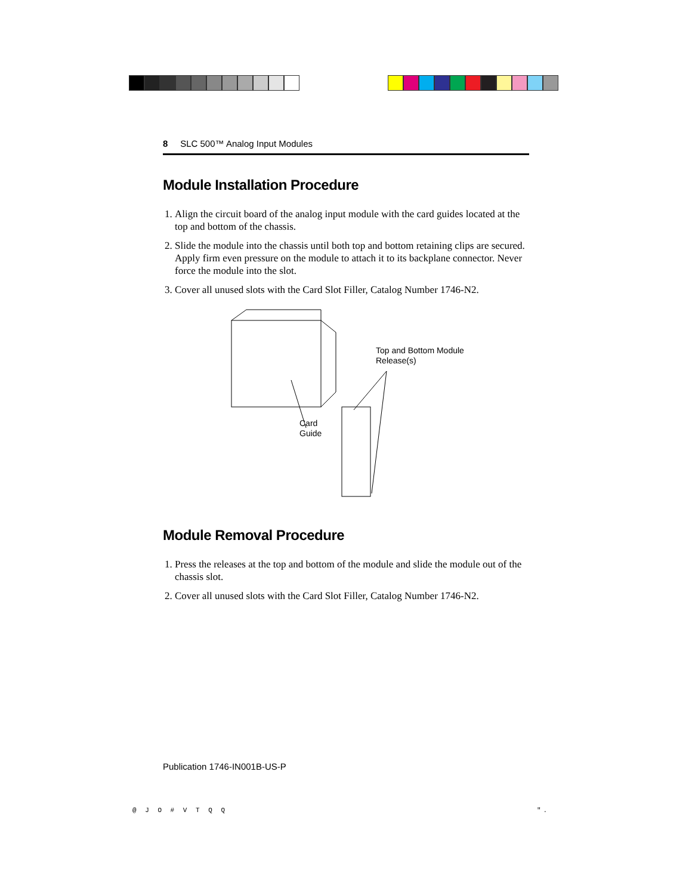8 SLC 500™ Analog Input Modules
Module Installation Procedure
1. Align the circuit board of the analog input module with the card guides located at the top and bottom of the chassis.
2. Slide the module into the chassis until both top and bottom retaining clips are secured. Apply firm even pressure on the module to attach it to its backplane connector. Never force the module into the slot.
3. Cover all unused slots with the Card Slot Filler, Catalog Number 1746-N2.
Top and Bottom Module
Release(s)
Card
Guide
Module Removal Procedure
1. Press the releases at the top and bottom of the module and slide the module out of the chassis slot.
2. Cover all unused slots with the Card Slot Filler, Catalog Number 1746-N2.
Publication 1746-IN001B-US-P
@ J O # V T Q Q ".